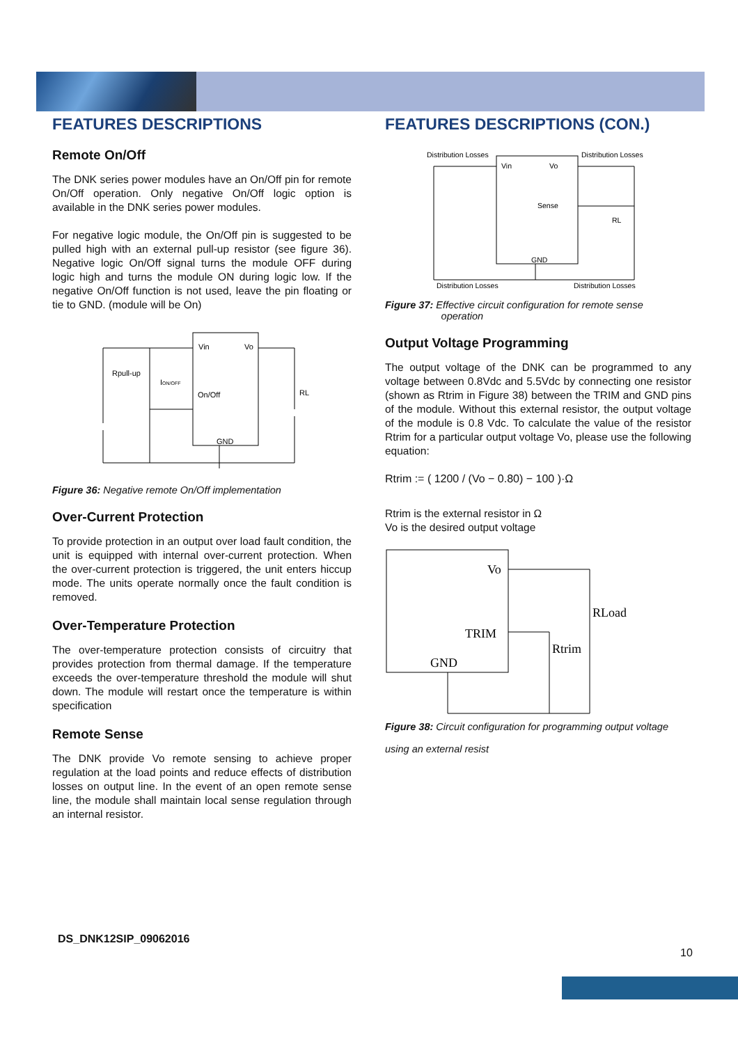FEATURES DESCRIPTIONS
Remote On/Off
The DNK series power modules have an On/Off pin for remote On/Off operation. Only negative On/Off logic option is available in the DNK series power modules.
For negative logic module, the On/Off pin is suggested to be pulled high with an external pull-up resistor (see figure 36). Negative logic On/Off signal turns the module OFF during logic high and turns the module ON during logic low. If the negative On/Off function is not used, leave the pin floating or tie to GND. (module will be On)
Vin
Vo
On/Off
GND
Rpull-up
RL
ION/OFF
Figure 36: Negative remote On/Off implementation
Over-Current Protection
To provide protection in an output over load fault condition, the unit is equipped with internal over-current protection. When the over-current protection is triggered, the unit enters hiccup mode. The units operate normally once the fault condition is removed.
Over-Temperature Protection
The over-temperature protection consists of circuitry that provides protection from thermal damage. If the temperature exceeds the over-temperature threshold the module will shut down. The module will restart once the temperature is within specification
Remote Sense
The DNK provide Vo remote sensing to achieve proper regulation at the load points and reduce effects of distribution losses on output line. In the event of an open remote sense line, the module shall maintain local sense regulation through an internal resistor.
FEATURES DESCRIPTIONS (CON.)
Distribution Losses
Distribution Losses
Distribution Losses
Distribution Losses
Vin
Vo
Sense
GND
RL
Figure 37: Effective circuit configuration for remote sense
operation
Output Voltage Programming
The output voltage of the DNK can be programmed to any voltage between 0.8Vdc and 5.5Vdc by connecting one resistor (shown as Rtrim in Figure 38) between the TRIM and GND pins of the module. Without this external resistor, the output voltage of the module is 0.8 Vdc. To calculate the value of the resistor Rtrim for a particular output voltage Vo, please use the following equation:
Rtrim := ( 1200 / (Vo − 0.80) − 100 )·Ω
Rtrim is the external resistor in Ω
Vo is the desired output voltage
Vo
TRIM
GND
RLoad
Rtrim
Figure 38: Circuit configuration for programming output voltage
using an external resist
DS_DNK12SIP_09062016
10